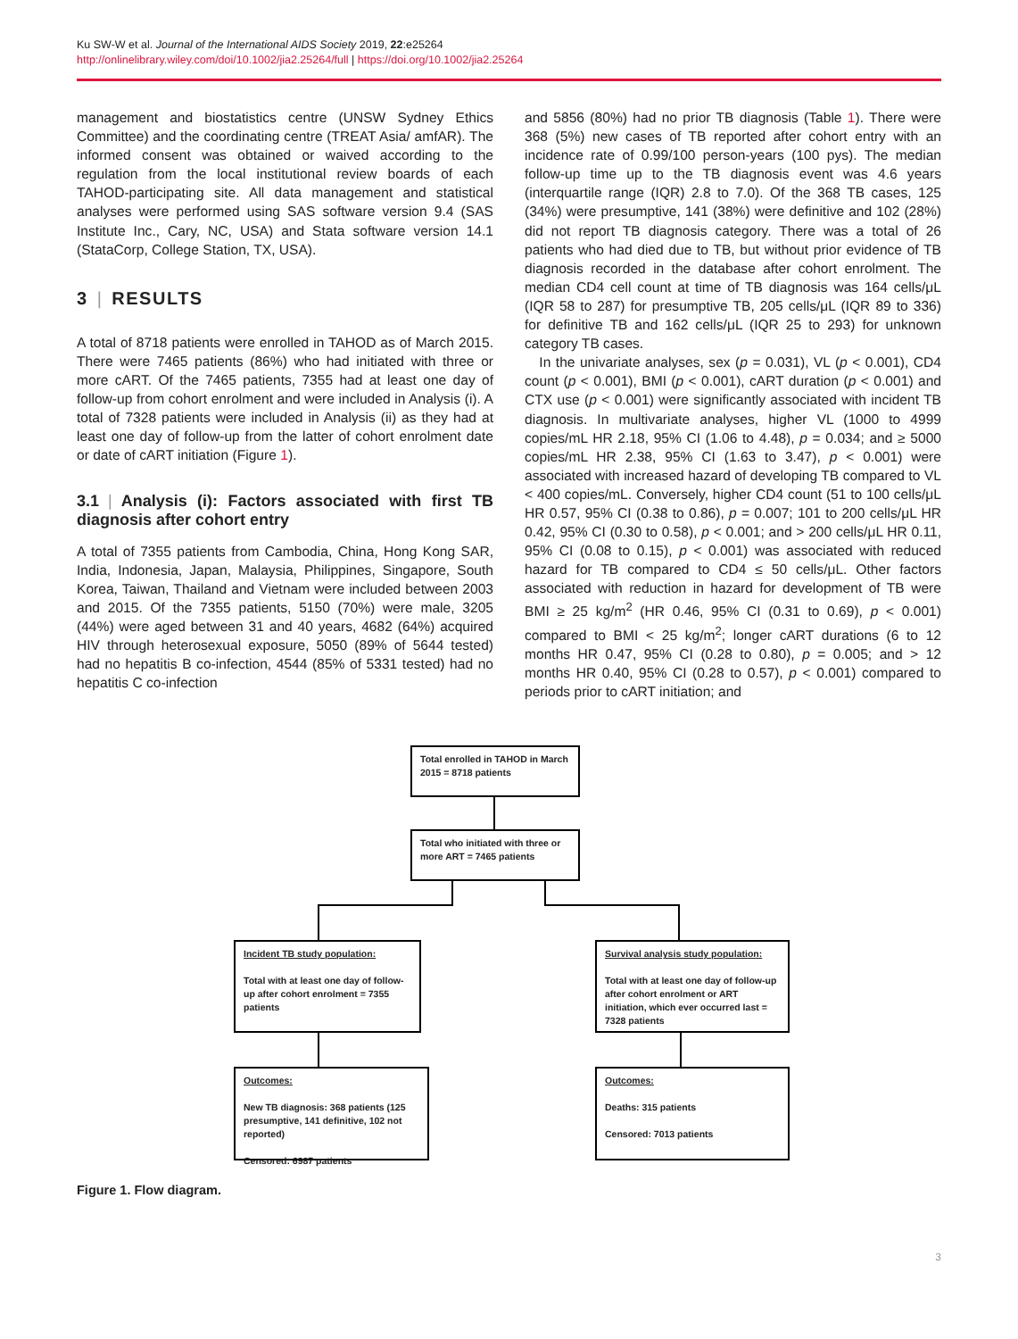Ku SW-W et al. Journal of the International AIDS Society 2019, 22:e25264
http://onlinelibrary.wiley.com/doi/10.1002/jia2.25264/full | https://doi.org/10.1002/jia2.25264
management and biostatistics centre (UNSW Sydney Ethics Committee) and the coordinating centre (TREAT Asia/ amfAR). The informed consent was obtained or waived according to the regulation from the local institutional review boards of each TAHOD-participating site. All data management and statistical analyses were performed using SAS software version 9.4 (SAS Institute Inc., Cary, NC, USA) and Stata software version 14.1 (StataCorp, College Station, TX, USA).
3 | RESULTS
A total of 8718 patients were enrolled in TAHOD as of March 2015. There were 7465 patients (86%) who had initiated with three or more cART. Of the 7465 patients, 7355 had at least one day of follow-up from cohort enrolment and were included in Analysis (i). A total of 7328 patients were included in Analysis (ii) as they had at least one day of follow-up from the latter of cohort enrolment date or date of cART initiation (Figure 1).
3.1 | Analysis (i): Factors associated with first TB diagnosis after cohort entry
A total of 7355 patients from Cambodia, China, Hong Kong SAR, India, Indonesia, Japan, Malaysia, Philippines, Singapore, South Korea, Taiwan, Thailand and Vietnam were included between 2003 and 2015. Of the 7355 patients, 5150 (70%) were male, 3205 (44%) were aged between 31 and 40 years, 4682 (64%) acquired HIV through heterosexual exposure, 5050 (89% of 5644 tested) had no hepatitis B co-infection, 4544 (85% of 5331 tested) had no hepatitis C co-infection
and 5856 (80%) had no prior TB diagnosis (Table 1). There were 368 (5%) new cases of TB reported after cohort entry with an incidence rate of 0.99/100 person-years (100 pys). The median follow-up time up to the TB diagnosis event was 4.6 years (interquartile range (IQR) 2.8 to 7.0). Of the 368 TB cases, 125 (34%) were presumptive, 141 (38%) were definitive and 102 (28%) did not report TB diagnosis category. There was a total of 26 patients who had died due to TB, but without prior evidence of TB diagnosis recorded in the database after cohort enrolment. The median CD4 cell count at time of TB diagnosis was 164 cells/μL (IQR 58 to 287) for presumptive TB, 205 cells/μL (IQR 89 to 336) for definitive TB and 162 cells/μL (IQR 25 to 293) for unknown category TB cases.
In the univariate analyses, sex (p = 0.031), VL (p < 0.001), CD4 count (p < 0.001), BMI (p < 0.001), cART duration (p < 0.001) and CTX use (p < 0.001) were significantly associated with incident TB diagnosis. In multivariate analyses, higher VL (1000 to 4999 copies/mL HR 2.18, 95% CI (1.06 to 4.48), p = 0.034; and ≥ 5000 copies/mL HR 2.38, 95% CI (1.63 to 3.47), p < 0.001) were associated with increased hazard of developing TB compared to VL < 400 copies/mL. Conversely, higher CD4 count (51 to 100 cells/μL HR 0.57, 95% CI (0.38 to 0.86), p = 0.007; 101 to 200 cells/μL HR 0.42, 95% CI (0.30 to 0.58), p < 0.001; and > 200 cells/μL HR 0.11, 95% CI (0.08 to 0.15), p < 0.001) was associated with reduced hazard for TB compared to CD4 ≤ 50 cells/μL. Other factors associated with reduction in hazard for development of TB were BMI ≥ 25 kg/m<sup>2</sup> (HR 0.46, 95% CI (0.31 to 0.69), p < 0.001) compared to BMI < 25 kg/m<sup>2</sup>; longer cART durations (6 to 12 months HR 0.47, 95% CI (0.28 to 0.80), p = 0.005; and > 12 months HR 0.40, 95% CI (0.28 to 0.57), p < 0.001) compared to periods prior to cART initiation; and
Total enrolled in TAHOD in March 2015 = 8718 patients
Total who initiated with three or more ART = 7465 patients
Incident TB study population:
Total with at least one day of follow-up after cohort enrolment = 7355 patients
Survival analysis study population:
Total with at least one day of follow-up after cohort enrolment or ART initiation, which ever occurred last = 7328 patients
Outcomes:
New TB diagnosis: 368 patients (125 presumptive, 141 definitive, 102 not reported)
Censored: 6987 patients
Outcomes:
Deaths: 315 patients
Censored: 7013 patients
Figure 1. Flow diagram.
3